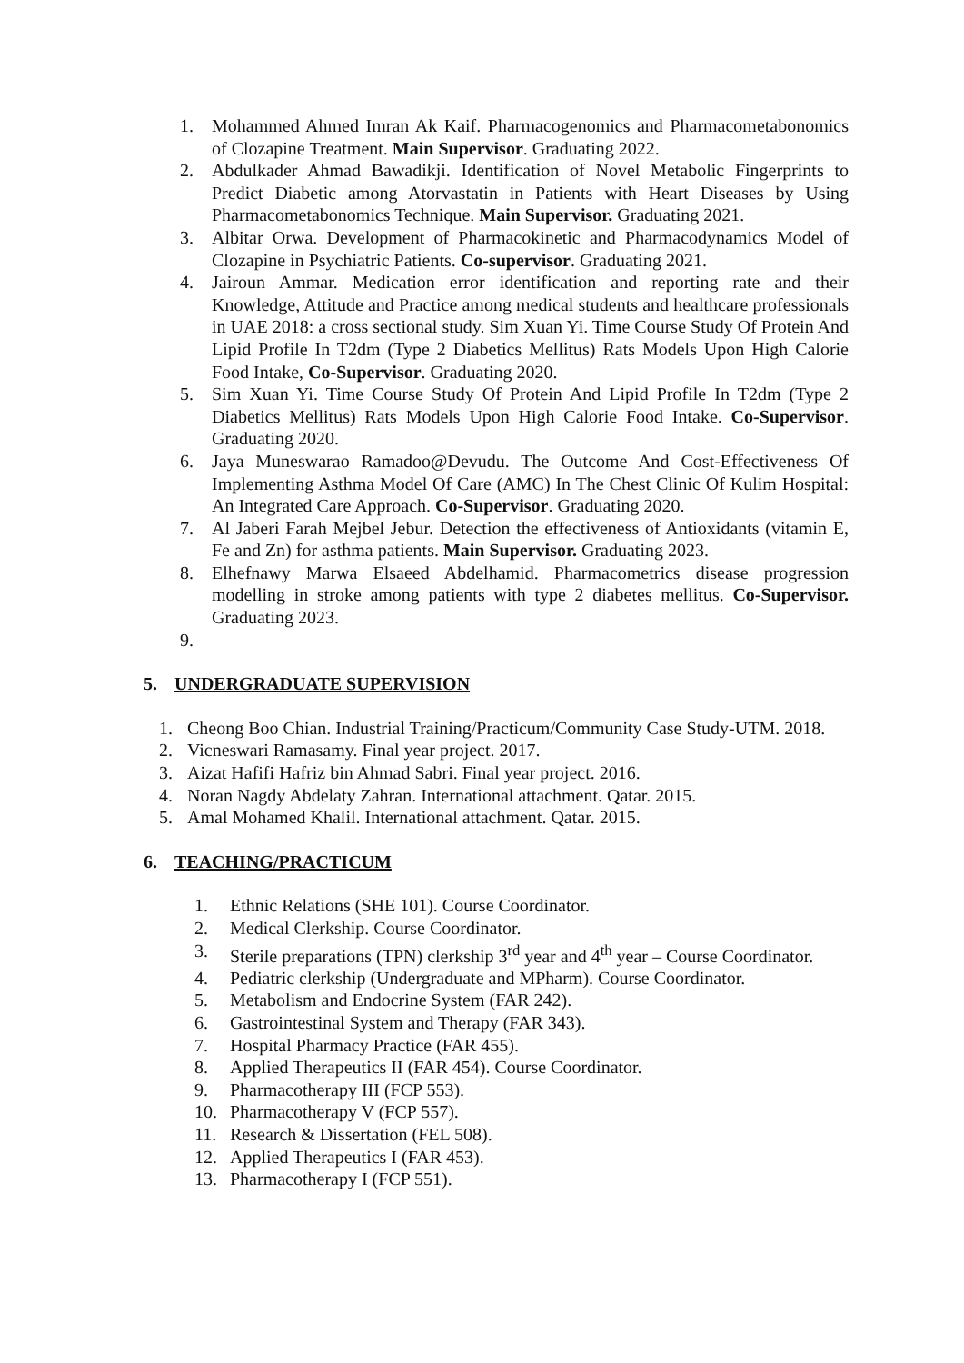1. Mohammed Ahmed Imran Ak Kaif. Pharmacogenomics and Pharmacometabonomics of Clozapine Treatment. Main Supervisor. Graduating 2022.
2. Abdulkader Ahmad Bawadikji. Identification of Novel Metabolic Fingerprints to Predict Diabetic among Atorvastatin in Patients with Heart Diseases by Using Pharmacometabonomics Technique. Main Supervisor. Graduating 2021.
3. Albitar Orwa. Development of Pharmacokinetic and Pharmacodynamics Model of Clozapine in Psychiatric Patients. Co-supervisor. Graduating 2021.
4. Jairoun Ammar. Medication error identification and reporting rate and their Knowledge, Attitude and Practice among medical students and healthcare professionals in UAE 2018: a cross sectional study. Sim Xuan Yi. Time Course Study Of Protein And Lipid Profile In T2dm (Type 2 Diabetics Mellitus) Rats Models Upon High Calorie Food Intake, Co-Supervisor. Graduating 2020.
5. Sim Xuan Yi. Time Course Study Of Protein And Lipid Profile In T2dm (Type 2 Diabetics Mellitus) Rats Models Upon High Calorie Food Intake. Co-Supervisor. Graduating 2020.
6. Jaya Muneswarao Ramadoo@Devudu. The Outcome And Cost-Effectiveness Of Implementing Asthma Model Of Care (AMC) In The Chest Clinic Of Kulim Hospital: An Integrated Care Approach. Co-Supervisor. Graduating 2020.
7. Al Jaberi Farah Mejbel Jebur. Detection the effectiveness of Antioxidants (vitamin E, Fe and Zn) for asthma patients. Main Supervisor. Graduating 2023.
8. Elhefnawy Marwa Elsaeed Abdelhamid. Pharmacometrics disease progression modelling in stroke among patients with type 2 diabetes mellitus. Co-Supervisor. Graduating 2023.
9.
5. UNDERGRADUATE SUPERVISION
1. Cheong Boo Chian. Industrial Training/Practicum/Community Case Study-UTM. 2018.
2. Vicneswari Ramasamy. Final year project. 2017.
3. Aizat Hafifi Hafriz bin Ahmad Sabri. Final year project. 2016.
4. Noran Nagdy Abdelaty Zahran. International attachment. Qatar. 2015.
5. Amal Mohamed Khalil. International attachment. Qatar. 2015.
6. TEACHING/PRACTICUM
1. Ethnic Relations (SHE 101). Course Coordinator.
2. Medical Clerkship. Course Coordinator.
3. Sterile preparations (TPN) clerkship 3<sup>rd</sup> year and 4<sup>th</sup> year – Course Coordinator.
4. Pediatric clerkship (Undergraduate and MPharm). Course Coordinator.
5. Metabolism and Endocrine System (FAR 242).
6. Gastrointestinal System and Therapy (FAR 343).
7. Hospital Pharmacy Practice (FAR 455).
8. Applied Therapeutics II (FAR 454). Course Coordinator.
9. Pharmacotherapy III (FCP 553).
10. Pharmacotherapy V (FCP 557).
11. Research & Dissertation (FEL 508).
12. Applied Therapeutics I (FAR 453).
13. Pharmacotherapy I (FCP 551).